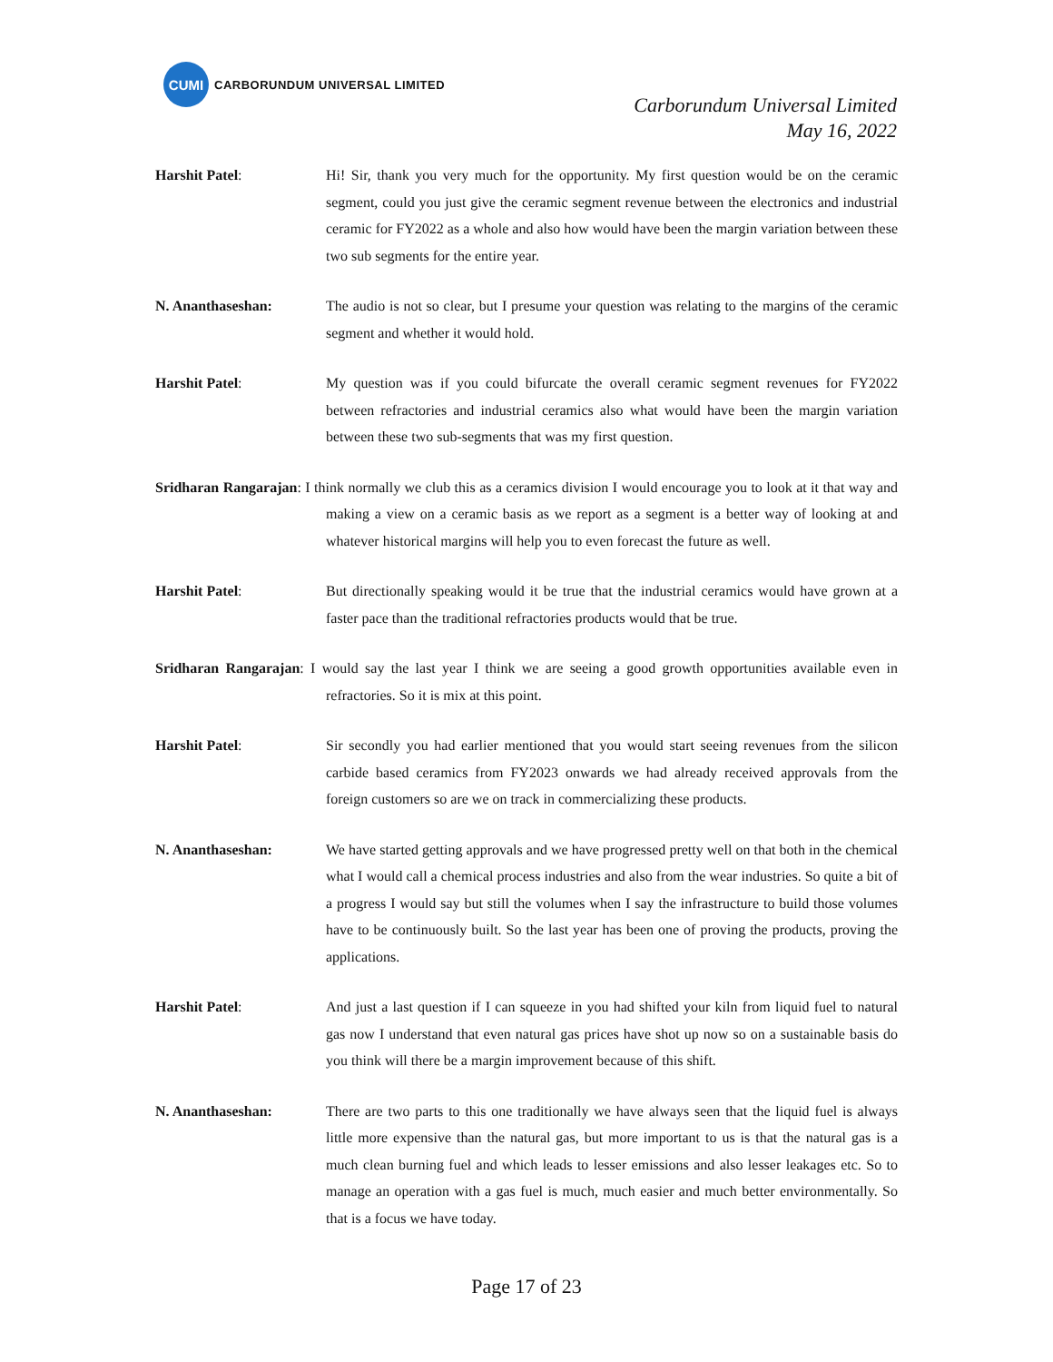CUMI
CARBORUNDUM UNIVERSAL LIMITED
Carborundum Universal Limited
May 16, 2022
Harshit Patel: Hi! Sir, thank you very much for the opportunity. My first question would be on the ceramic segment, could you just give the ceramic segment revenue between the electronics and industrial ceramic for FY2022 as a whole and also how would have been the margin variation between these two sub segments for the entire year.
N. Ananthaseshan: The audio is not so clear, but I presume your question was relating to the margins of the ceramic segment and whether it would hold.
Harshit Patel: My question was if you could bifurcate the overall ceramic segment revenues for FY2022 between refractories and industrial ceramics also what would have been the margin variation between these two sub-segments that was my first question.
Sridharan Rangarajan: I think normally we club this as a ceramics division I would encourage you to look at it that way and making a view on a ceramic basis as we report as a segment is a better way of looking at and whatever historical margins will help you to even forecast the future as well.
Harshit Patel: But directionally speaking would it be true that the industrial ceramics would have grown at a faster pace than the traditional refractories products would that be true.
Sridharan Rangarajan: I would say the last year I think we are seeing a good growth opportunities available even in refractories. So it is mix at this point.
Harshit Patel: Sir secondly you had earlier mentioned that you would start seeing revenues from the silicon carbide based ceramics from FY2023 onwards we had already received approvals from the foreign customers so are we on track in commercializing these products.
N. Ananthaseshan: We have started getting approvals and we have progressed pretty well on that both in the chemical what I would call a chemical process industries and also from the wear industries. So quite a bit of a progress I would say but still the volumes when I say the infrastructure to build those volumes have to be continuously built. So the last year has been one of proving the products, proving the applications.
Harshit Patel: And just a last question if I can squeeze in you had shifted your kiln from liquid fuel to natural gas now I understand that even natural gas prices have shot up now so on a sustainable basis do you think will there be a margin improvement because of this shift.
N. Ananthaseshan: There are two parts to this one traditionally we have always seen that the liquid fuel is always little more expensive than the natural gas, but more important to us is that the natural gas is a much clean burning fuel and which leads to lesser emissions and also lesser leakages etc. So to manage an operation with a gas fuel is much, much easier and much better environmentally. So that is a focus we have today.
Page 17 of 23